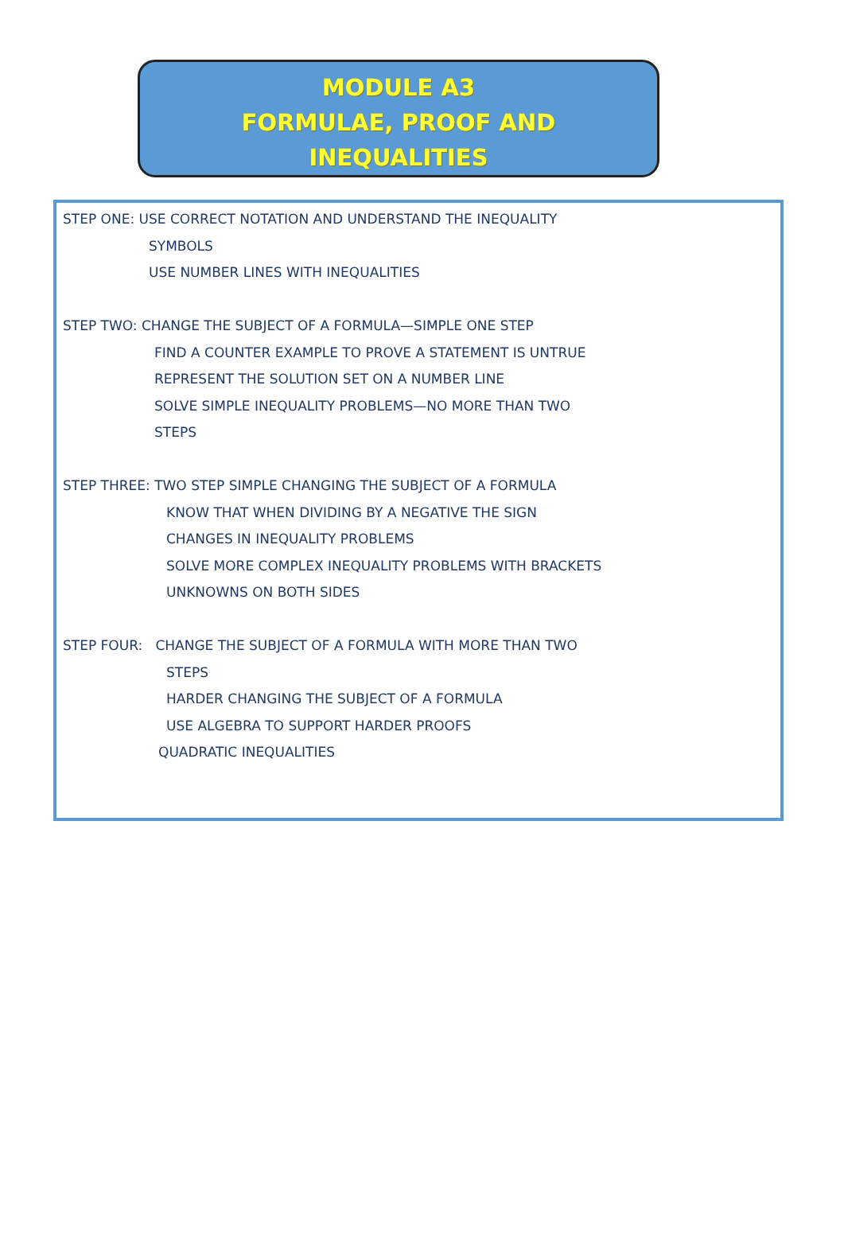MODULE A3
FORMULAE, PROOF AND
INEQUALITIES
STEP ONE: USE CORRECT NOTATION AND UNDERSTAND THE INEQUALITY
SYMBOLS
USE NUMBER LINES WITH INEQUALITIES
STEP TWO: CHANGE THE SUBJECT OF A FORMULA—SIMPLE ONE STEP
FIND A COUNTER EXAMPLE TO PROVE A STATEMENT IS UNTRUE
REPRESENT THE SOLUTION SET ON A NUMBER LINE
SOLVE SIMPLE INEQUALITY PROBLEMS—NO MORE THAN TWO
STEPS
STEP THREE: TWO STEP SIMPLE CHANGING THE SUBJECT OF A FORMULA
KNOW THAT WHEN DIVIDING BY A NEGATIVE THE SIGN
CHANGES IN INEQUALITY PROBLEMS
SOLVE MORE COMPLEX INEQUALITY PROBLEMS WITH BRACKETS
UNKNOWNS ON BOTH SIDES
STEP FOUR: CHANGE THE SUBJECT OF A FORMULA WITH MORE THAN TWO
STEPS
HARDER CHANGING THE SUBJECT OF A FORMULA
USE ALGEBRA TO SUPPORT HARDER PROOFS
QUADRATIC INEQUALITIES